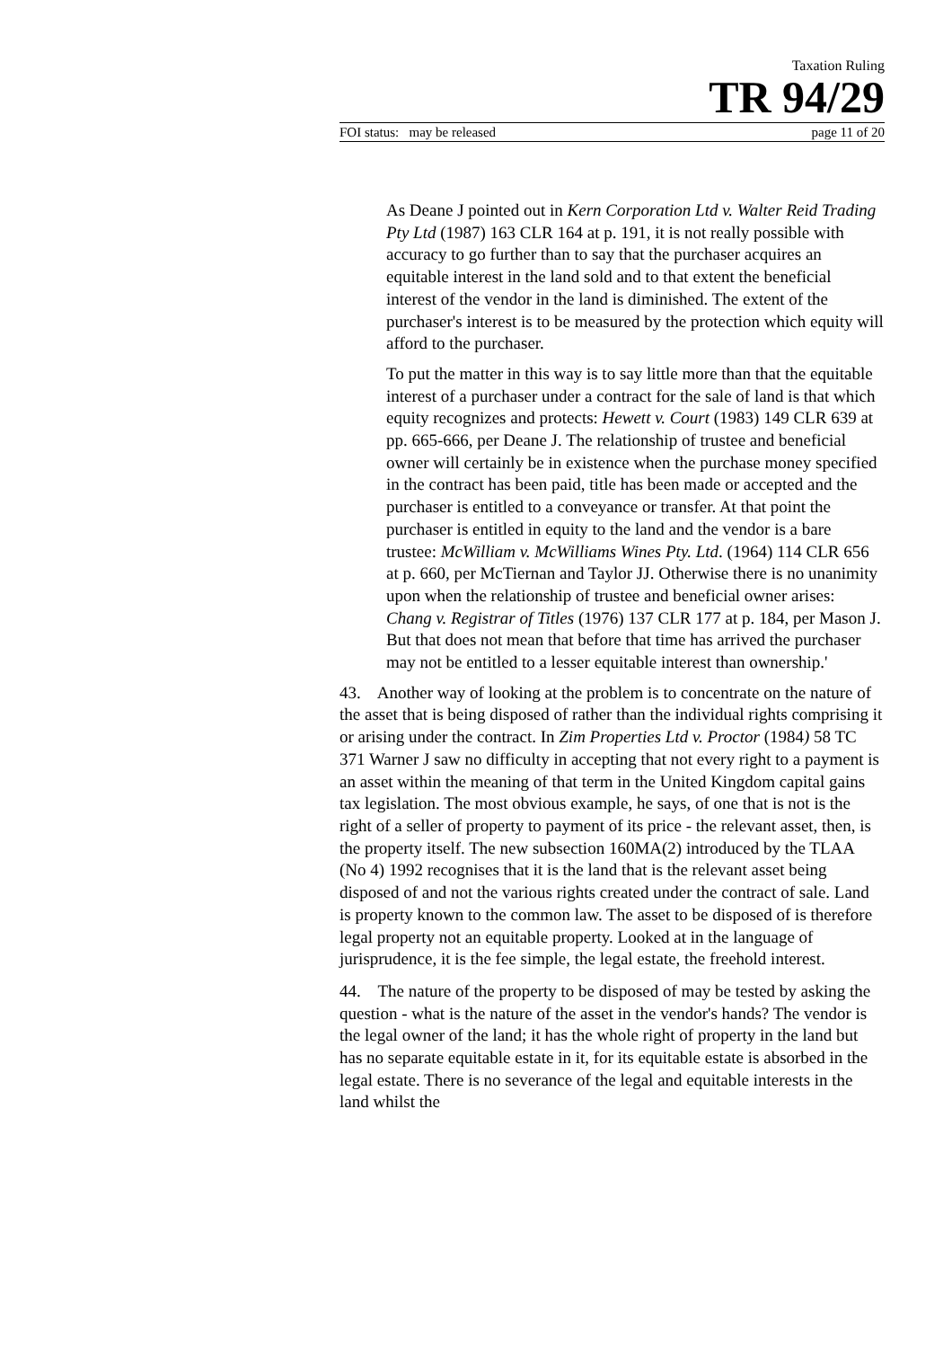Taxation Ruling
TR 94/29
FOI status: may be released page 11 of 20
As Deane J pointed out in Kern Corporation Ltd v. Walter Reid Trading Pty Ltd (1987) 163 CLR 164 at p. 191, it is not really possible with accuracy to go further than to say that the purchaser acquires an equitable interest in the land sold and to that extent the beneficial interest of the vendor in the land is diminished. The extent of the purchaser's interest is to be measured by the protection which equity will afford to the purchaser.
To put the matter in this way is to say little more than that the equitable interest of a purchaser under a contract for the sale of land is that which equity recognizes and protects: Hewett v. Court (1983) 149 CLR 639 at pp. 665-666, per Deane J. The relationship of trustee and beneficial owner will certainly be in existence when the purchase money specified in the contract has been paid, title has been made or accepted and the purchaser is entitled to a conveyance or transfer. At that point the purchaser is entitled in equity to the land and the vendor is a bare trustee: McWilliam v. McWilliams Wines Pty. Ltd. (1964) 114 CLR 656 at p. 660, per McTiernan and Taylor JJ. Otherwise there is no unanimity upon when the relationship of trustee and beneficial owner arises: Chang v. Registrar of Titles (1976) 137 CLR 177 at p. 184, per Mason J. But that does not mean that before that time has arrived the purchaser may not be entitled to a lesser equitable interest than ownership.'
43. Another way of looking at the problem is to concentrate on the nature of the asset that is being disposed of rather than the individual rights comprising it or arising under the contract. In Zim Properties Ltd v. Proctor (1984) 58 TC 371 Warner J saw no difficulty in accepting that not every right to a payment is an asset within the meaning of that term in the United Kingdom capital gains tax legislation. The most obvious example, he says, of one that is not is the right of a seller of property to payment of its price - the relevant asset, then, is the property itself. The new subsection 160MA(2) introduced by the TLAA (No 4) 1992 recognises that it is the land that is the relevant asset being disposed of and not the various rights created under the contract of sale. Land is property known to the common law. The asset to be disposed of is therefore legal property not an equitable property. Looked at in the language of jurisprudence, it is the fee simple, the legal estate, the freehold interest.
44. The nature of the property to be disposed of may be tested by asking the question - what is the nature of the asset in the vendor's hands? The vendor is the legal owner of the land; it has the whole right of property in the land but has no separate equitable estate in it, for its equitable estate is absorbed in the legal estate. There is no severance of the legal and equitable interests in the land whilst the